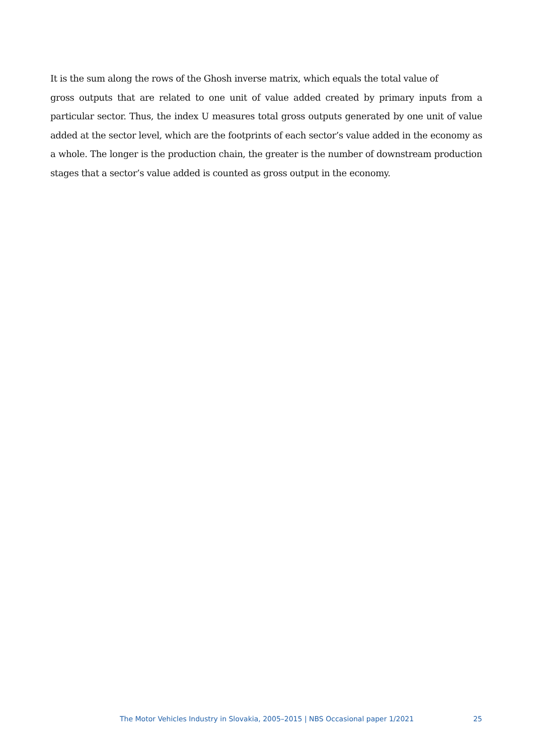It is the sum along the rows of the Ghosh inverse matrix, which equals the total value of
gross outputs that are related to one unit of value added created by primary inputs from a particular sector. Thus, the index U measures total gross outputs generated by one unit of value added at the sector level, which are the footprints of each sector’s value added in the economy as a whole. The longer is the production chain, the greater is the number of downstream production stages that a sector’s value added is counted as gross output in the economy.
The Motor Vehicles Industry in Slovakia, 2005–2015 | NBS Occasional paper 1/2021 25